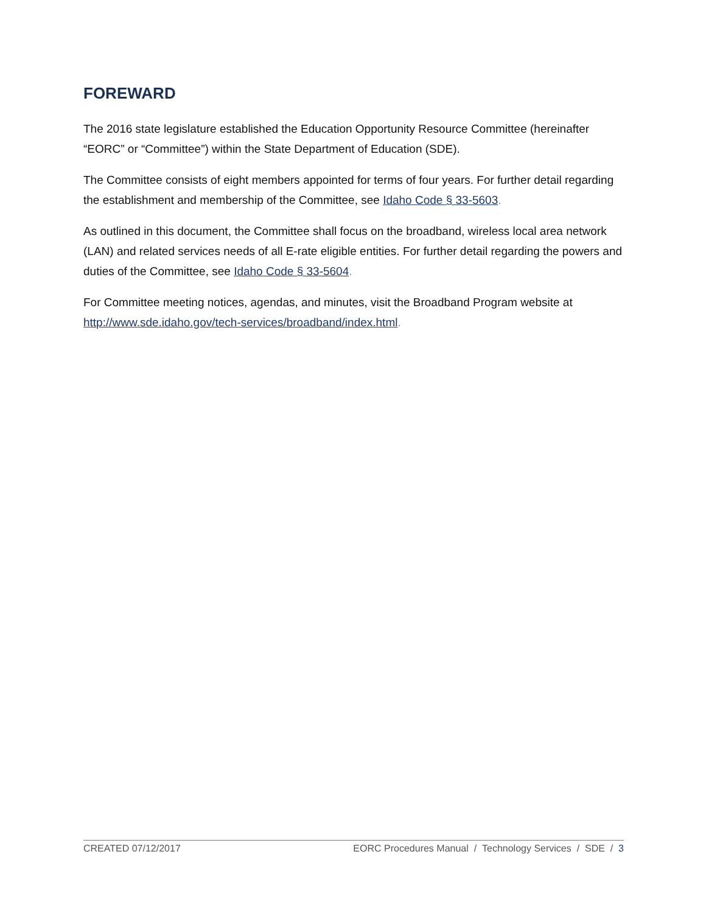FOREWARD
The 2016 state legislature established the Education Opportunity Resource Committee (hereinafter “EORC” or “Committee”) within the State Department of Education (SDE).
The Committee consists of eight members appointed for terms of four years. For further detail regarding the establishment and membership of the Committee, see Idaho Code § 33-5603.
As outlined in this document, the Committee shall focus on the broadband, wireless local area network (LAN) and related services needs of all E-rate eligible entities. For further detail regarding the powers and duties of the Committee, see Idaho Code § 33-5604.
For Committee meeting notices, agendas, and minutes, visit the Broadband Program website at http://www.sde.idaho.gov/tech-services/broadband/index.html.
CREATED 07/12/2017 EORC Procedures Manual / Technology Services / SDE / 3